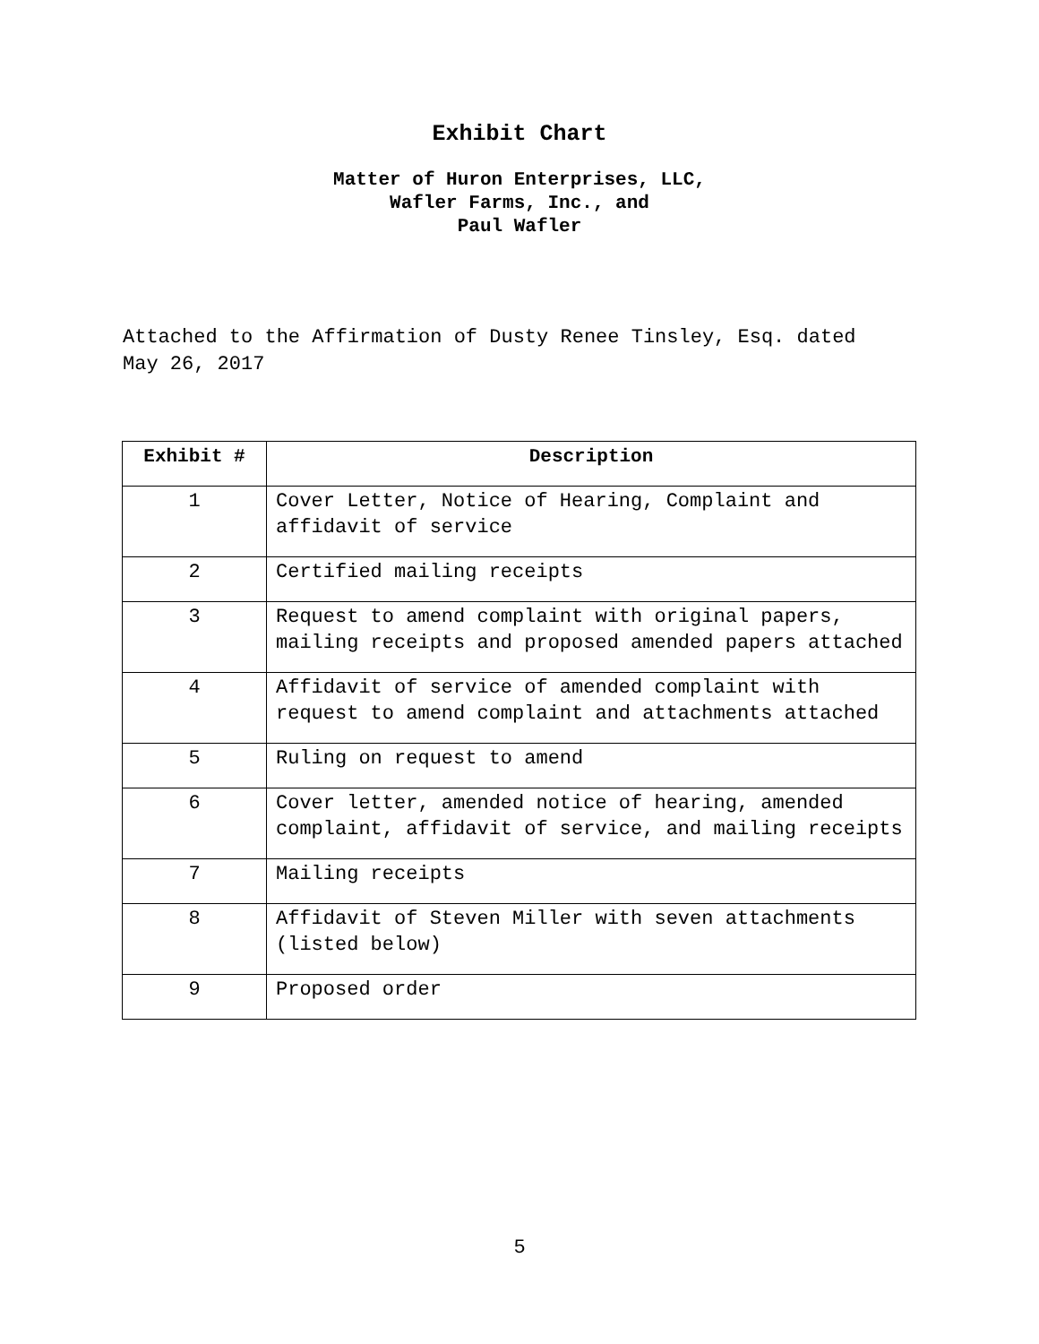Exhibit Chart
Matter of Huron Enterprises, LLC,
Wafler Farms, Inc., and
Paul Wafler
Attached to the Affirmation of Dusty Renee Tinsley, Esq. dated May 26, 2017
| Exhibit # | Description |
| --- | --- |
| 1 | Cover Letter, Notice of Hearing, Complaint and affidavit of service |
| 2 | Certified mailing receipts |
| 3 | Request to amend complaint with original papers, mailing receipts and proposed amended papers attached |
| 4 | Affidavit of service of amended complaint with request to amend complaint and attachments attached |
| 5 | Ruling on request to amend |
| 6 | Cover letter, amended notice of hearing, amended complaint, affidavit of service, and mailing receipts |
| 7 | Mailing receipts |
| 8 | Affidavit of Steven Miller with seven attachments (listed below) |
| 9 | Proposed order |
5